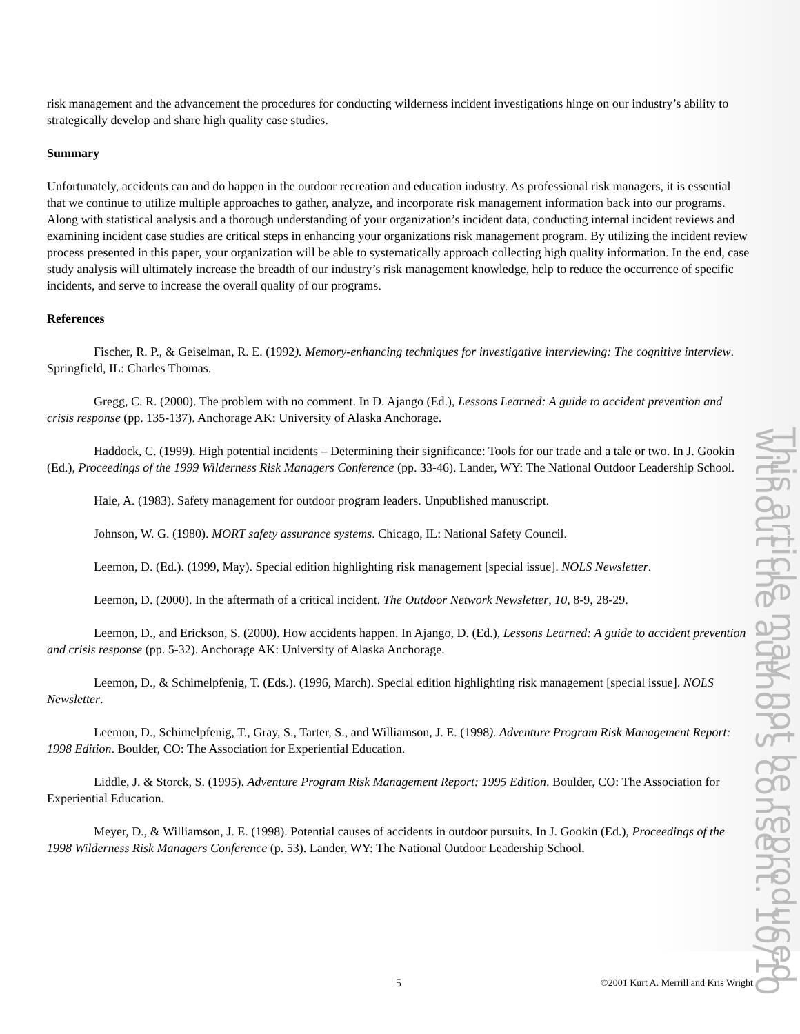risk management and the advancement the procedures for conducting wilderness incident investigations hinge on our industry’s ability to strategically develop and share high quality case studies.
Summary
Unfortunately, accidents can and do happen in the outdoor recreation and education industry. As professional risk managers, it is essential that we continue to utilize multiple approaches to gather, analyze, and incorporate risk management information back into our programs. Along with statistical analysis and a thorough understanding of your organization’s incident data, conducting internal incident reviews and examining incident case studies are critical steps in enhancing your organizations risk management program. By utilizing the incident review process presented in this paper, your organization will be able to systematically approach collecting high quality information. In the end, case study analysis will ultimately increase the breadth of our industry’s risk management knowledge, help to reduce the occurrence of specific incidents, and serve to increase the overall quality of our programs.
References
Fischer, R. P., & Geiselman, R. E. (1992). Memory-enhancing techniques for investigative interviewing: The cognitive interview. Springfield, IL: Charles Thomas.
Gregg, C. R. (2000). The problem with no comment. In D. Ajango (Ed.), Lessons Learned: A guide to accident prevention and crisis response (pp. 135-137). Anchorage AK: University of Alaska Anchorage.
Haddock, C. (1999). High potential incidents – Determining their significance: Tools for our trade and a tale or two. In J. Gookin (Ed.), Proceedings of the 1999 Wilderness Risk Managers Conference (pp. 33-46). Lander, WY: The National Outdoor Leadership School.
Hale, A. (1983). Safety management for outdoor program leaders. Unpublished manuscript.
Johnson, W. G. (1980). MORT safety assurance systems. Chicago, IL: National Safety Council.
Leemon, D. (Ed.). (1999, May). Special edition highlighting risk management [special issue]. NOLS Newsletter.
Leemon, D. (2000). In the aftermath of a critical incident. The Outdoor Network Newsletter, 10, 8-9, 28-29.
Leemon, D., and Erickson, S. (2000). How accidents happen. In Ajango, D. (Ed.), Lessons Learned: A guide to accident prevention and crisis response (pp. 5-32). Anchorage AK: University of Alaska Anchorage.
Leemon, D., & Schimelpfenig, T. (Eds.). (1996, March). Special edition highlighting risk management [special issue]. NOLS Newsletter.
Leemon, D., Schimelpfenig, T., Gray, S., Tarter, S., and Williamson, J. E. (1998). Adventure Program Risk Management Report: 1998 Edition. Boulder, CO: The Association for Experiential Education.
Liddle, J. & Storck, S. (1995). Adventure Program Risk Management Report: 1995 Edition. Boulder, CO: The Association for Experiential Education.
Meyer, D., & Williamson, J. E. (1998). Potential causes of accidents in outdoor pursuits. In J. Gookin (Ed.), Proceedings of the 1998 Wilderness Risk Managers Conference (p. 53). Lander, WY: The National Outdoor Leadership School.
This article may not be reproduced without the author's consent. 10/10
5 ©2001 Kurt A. Merrill and Kris Wright